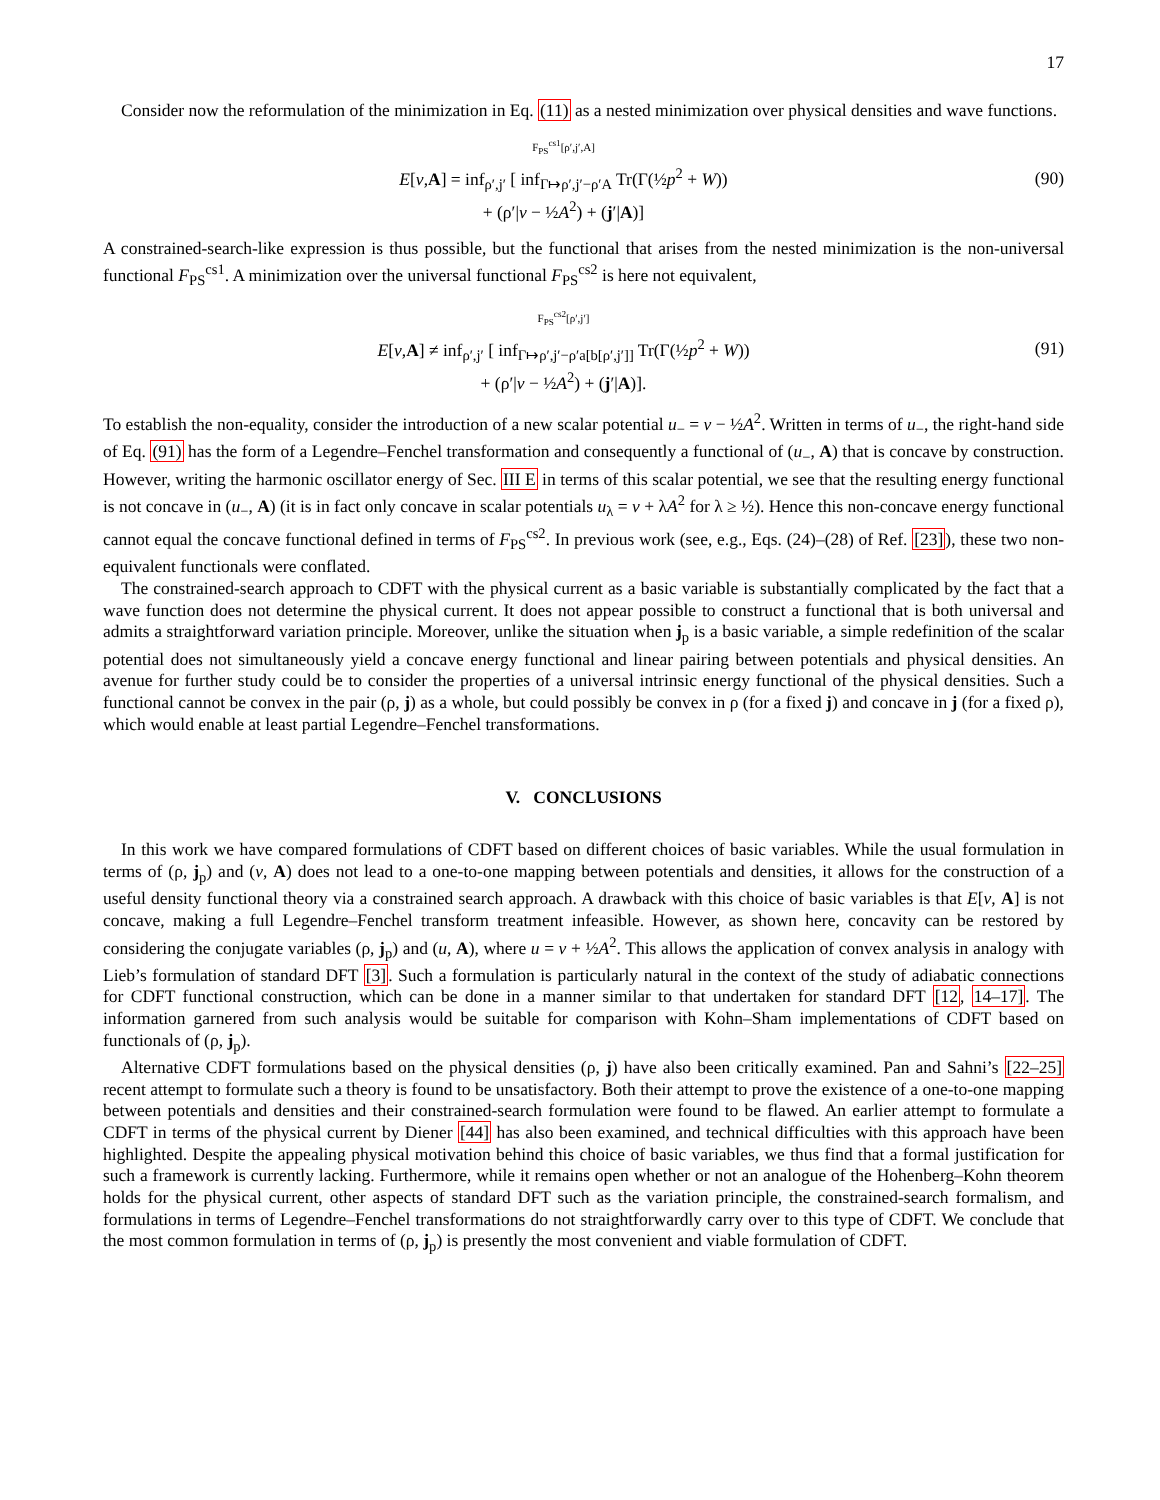17
Consider now the reformulation of the minimization in Eq. (11) as a nested minimization over physical densities and wave functions.
F<sub>PS</sub><sup>cs1</sup>[ρ′,j′,A]
E[v,A] = inf<sub>ρ′,j′</sub> [ inf<sub>Γ↦ρ′,j′−ρ′A</sub> Tr(Γ(½p<sup>2</sup> + W))
+ (ρ′|v − ½A<sup>2</sup>) + (j′|A)]
(90)
A constrained-search-like expression is thus possible, but the functional that arises from the nested minimization is the non-universal functional F<sub>PS</sub><sup>cs1</sup>. A minimization over the universal functional F<sub>PS</sub><sup>cs2</sup> is here not equivalent,
F<sub>PS</sub><sup>cs2</sup>[ρ′,j′]
E[v,A] ≠ inf<sub>ρ′,j′</sub> [ inf<sub>Γ↦ρ′,j′−ρ′a[b[ρ′,j′]]</sub> Tr(Γ(½p<sup>2</sup> + W))
+ (ρ′|v − ½A<sup>2</sup>) + (j′|A)].
(91)
To establish the non-equality, consider the introduction of a new scalar potential u<sub>−</sub> = v − ½A<sup>2</sup>. Written in terms of u<sub>−</sub>, the right-hand side of Eq. (91) has the form of a Legendre–Fenchel transformation and consequently a functional of (u<sub>−</sub>, A) that is concave by construction. However, writing the harmonic oscillator energy of Sec. III E in terms of this scalar potential, we see that the resulting energy functional is not concave in (u<sub>−</sub>, A) (it is in fact only concave in scalar potentials u<sub>λ</sub> = v + λA<sup>2</sup> for λ ≥ ½). Hence this non-concave energy functional cannot equal the concave functional defined in terms of F<sub>PS</sub><sup>cs2</sup>. In previous work (see, e.g., Eqs. (24)–(28) of Ref. [23]), these two non-equivalent functionals were conflated.
The constrained-search approach to CDFT with the physical current as a basic variable is substantially complicated by the fact that a wave function does not determine the physical current. It does not appear possible to construct a functional that is both universal and admits a straightforward variation principle. Moreover, unlike the situation when j<sub>p</sub> is a basic variable, a simple redefinition of the scalar potential does not simultaneously yield a concave energy functional and linear pairing between potentials and physical densities. An avenue for further study could be to consider the properties of a universal intrinsic energy functional of the physical densities. Such a functional cannot be convex in the pair (ρ, j) as a whole, but could possibly be convex in ρ (for a fixed j) and concave in j (for a fixed ρ), which would enable at least partial Legendre–Fenchel transformations.
V. CONCLUSIONS
In this work we have compared formulations of CDFT based on different choices of basic variables. While the usual formulation in terms of (ρ, j<sub>p</sub>) and (v, A) does not lead to a one-to-one mapping between potentials and densities, it allows for the construction of a useful density functional theory via a constrained search approach. A drawback with this choice of basic variables is that E[v, A] is not concave, making a full Legendre–Fenchel transform treatment infeasible. However, as shown here, concavity can be restored by considering the conjugate variables (ρ, j<sub>p</sub>) and (u, A), where u = v + ½A<sup>2</sup>. This allows the application of convex analysis in analogy with Lieb’s formulation of standard DFT [3]. Such a formulation is particularly natural in the context of the study of adiabatic connections for CDFT functional construction, which can be done in a manner similar to that undertaken for standard DFT [12, 14–17]. The information garnered from such analysis would be suitable for comparison with Kohn–Sham implementations of CDFT based on functionals of (ρ, j<sub>p</sub>).
Alternative CDFT formulations based on the physical densities (ρ, j) have also been critically examined. Pan and Sahni’s [22–25] recent attempt to formulate such a theory is found to be unsatisfactory. Both their attempt to prove the existence of a one-to-one mapping between potentials and densities and their constrained-search formulation were found to be flawed. An earlier attempt to formulate a CDFT in terms of the physical current by Diener [44] has also been examined, and technical difficulties with this approach have been highlighted. Despite the appealing physical motivation behind this choice of basic variables, we thus find that a formal justification for such a framework is currently lacking. Furthermore, while it remains open whether or not an analogue of the Hohenberg–Kohn theorem holds for the physical current, other aspects of standard DFT such as the variation principle, the constrained-search formalism, and formulations in terms of Legendre–Fenchel transformations do not straightforwardly carry over to this type of CDFT. We conclude that the most common formulation in terms of (ρ, j<sub>p</sub>) is presently the most convenient and viable formulation of CDFT.